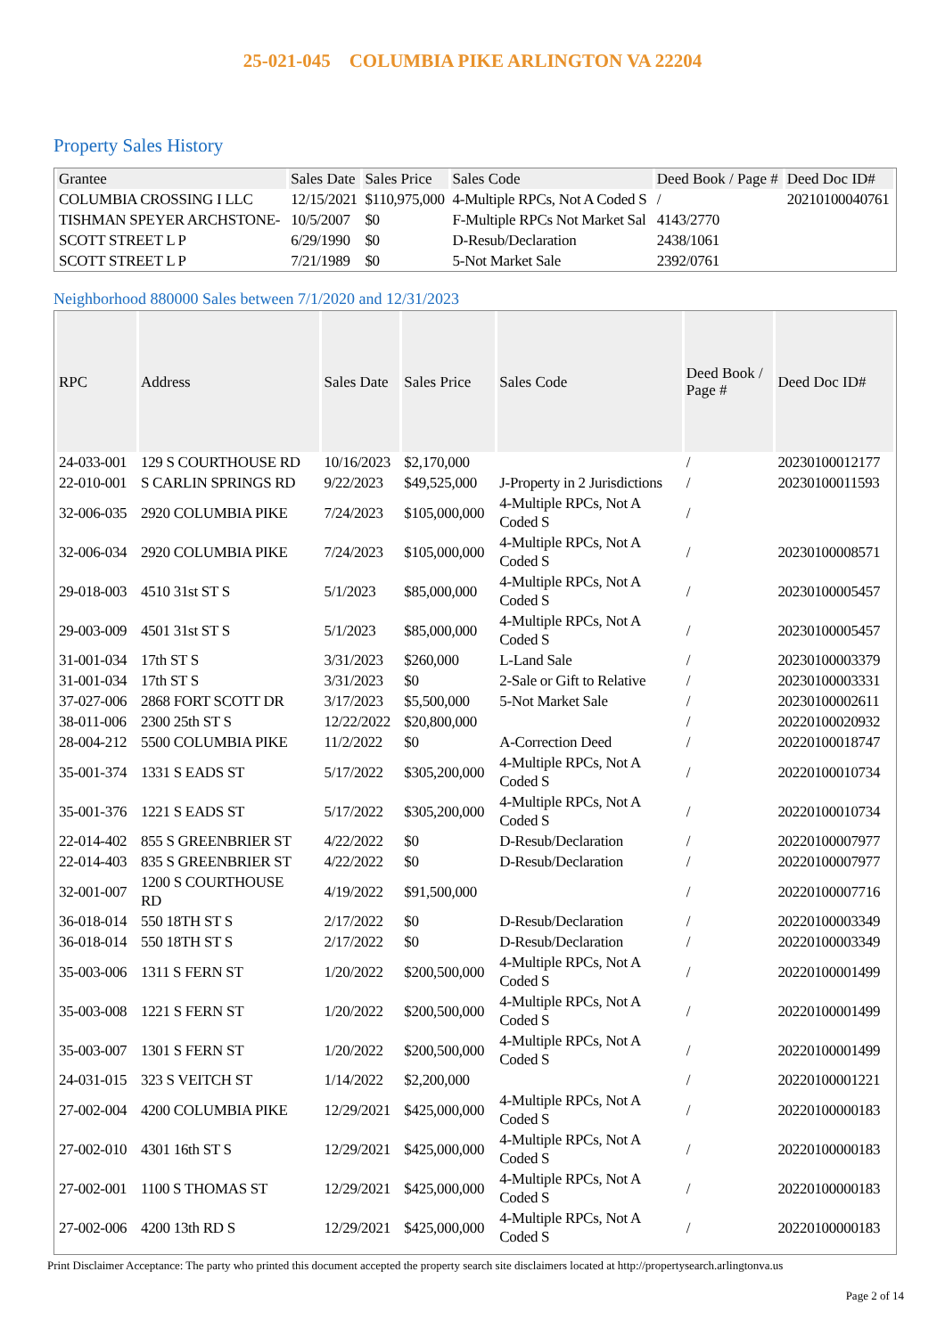25-021-045 COLUMBIA PIKE ARLINGTON VA 22204
Property Sales History
| Grantee | Sales Date | Sales Price | Sales Code | Deed Book / Page # | Deed Doc ID# |
| --- | --- | --- | --- | --- | --- |
| COLUMBIA CROSSING I LLC | 12/15/2021 | $110,975,000 | 4-Multiple RPCs, Not A Coded S | / | 20210100040761 |
| TISHMAN SPEYER ARCHSTONE- | 10/5/2007 | $0 | F-Multiple RPCs Not Market Sal | 4143/2770 | |
| SCOTT STREET L P | 6/29/1990 | $0 | D-Resub/Declaration | 2438/1061 | |
| SCOTT STREET L P | 7/21/1989 | $0 | 5-Not Market Sale | 2392/0761 | |
Neighborhood 880000 Sales between 7/1/2020 and 12/31/2023
| RPC | Address | Sales Date | Sales Price | Sales Code | Deed Book / Page # | Deed Doc ID# |
| --- | --- | --- | --- | --- | --- | --- |
| 24-033-001 | 129 S COURTHOUSE RD | 10/16/2023 | $2,170,000 | | / | 20230100012177 |
| 22-010-001 | S CARLIN SPRINGS RD | 9/22/2023 | $49,525,000 | J-Property in 2 Jurisdictions | / | 20230100011593 |
| 32-006-035 | 2920 COLUMBIA PIKE | 7/24/2023 | $105,000,000 | 4-Multiple RPCs, Not A Coded S | / | |
| 32-006-034 | 2920 COLUMBIA PIKE | 7/24/2023 | $105,000,000 | 4-Multiple RPCs, Not A Coded S | / | 20230100008571 |
| 29-018-003 | 4510 31st ST S | 5/1/2023 | $85,000,000 | 4-Multiple RPCs, Not A Coded S | / | 20230100005457 |
| 29-003-009 | 4501 31st ST S | 5/1/2023 | $85,000,000 | 4-Multiple RPCs, Not A Coded S | / | 20230100005457 |
| 31-001-034 | 17th ST S | 3/31/2023 | $260,000 | L-Land Sale | / | 20230100003379 |
| 31-001-034 | 17th ST S | 3/31/2023 | $0 | 2-Sale or Gift to Relative | / | 20230100003331 |
| 37-027-006 | 2868 FORT SCOTT DR | 3/17/2023 | $5,500,000 | 5-Not Market Sale | / | 20230100002611 |
| 38-011-006 | 2300 25th ST S | 12/22/2022 | $20,800,000 | | / | 20220100020932 |
| 28-004-212 | 5500 COLUMBIA PIKE | 11/2/2022 | $0 | A-Correction Deed | / | 20220100018747 |
| 35-001-374 | 1331 S EADS ST | 5/17/2022 | $305,200,000 | 4-Multiple RPCs, Not A Coded S | / | 20220100010734 |
| 35-001-376 | 1221 S EADS ST | 5/17/2022 | $305,200,000 | 4-Multiple RPCs, Not A Coded S | / | 20220100010734 |
| 22-014-402 | 855 S GREENBRIER ST | 4/22/2022 | $0 | D-Resub/Declaration | / | 20220100007977 |
| 22-014-403 | 835 S GREENBRIER ST | 4/22/2022 | $0 | D-Resub/Declaration | / | 20220100007977 |
| 32-001-007 | 1200 S COURTHOUSE RD | 4/19/2022 | $91,500,000 | | / | 20220100007716 |
| 36-018-014 | 550 18TH ST S | 2/17/2022 | $0 | D-Resub/Declaration | / | 20220100003349 |
| 36-018-014 | 550 18TH ST S | 2/17/2022 | $0 | D-Resub/Declaration | / | 20220100003349 |
| 35-003-006 | 1311 S FERN ST | 1/20/2022 | $200,500,000 | 4-Multiple RPCs, Not A Coded S | / | 20220100001499 |
| 35-003-008 | 1221 S FERN ST | 1/20/2022 | $200,500,000 | 4-Multiple RPCs, Not A Coded S | / | 20220100001499 |
| 35-003-007 | 1301 S FERN ST | 1/20/2022 | $200,500,000 | 4-Multiple RPCs, Not A Coded S | / | 20220100001499 |
| 24-031-015 | 323 S VEITCH ST | 1/14/2022 | $2,200,000 | | / | 20220100001221 |
| 27-002-004 | 4200 COLUMBIA PIKE | 12/29/2021 | $425,000,000 | 4-Multiple RPCs, Not A Coded S | / | 20220100000183 |
| 27-002-010 | 4301 16th ST S | 12/29/2021 | $425,000,000 | 4-Multiple RPCs, Not A Coded S | / | 20220100000183 |
| 27-002-001 | 1100 S THOMAS ST | 12/29/2021 | $425,000,000 | 4-Multiple RPCs, Not A Coded S | / | 20220100000183 |
| 27-002-006 | 4200 13th RD S | 12/29/2021 | $425,000,000 | 4-Multiple RPCs, Not A Coded S | / | 20220100000183 |
Print Disclaimer Acceptance: The party who printed this document accepted the property search site disclaimers located at http://propertysearch.arlingtonva.us
Page 2 of 14